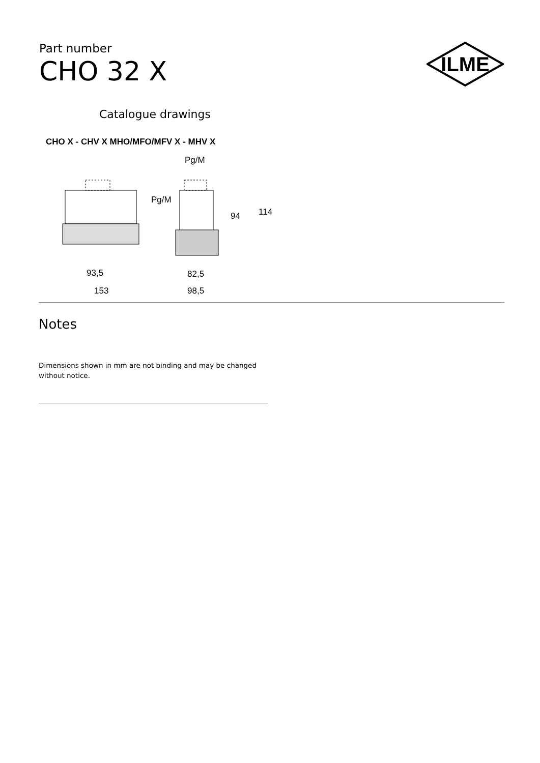Part number
CHO 32 X
ILME
Catalogue drawings
CHO X - CHV X MHO/MFO/MFV X - MHV X
Pg/M
Pg/M
94
114
93,5
82,5
153
98,5
Notes
Dimensions shown in mm are not binding and may be changed without notice.